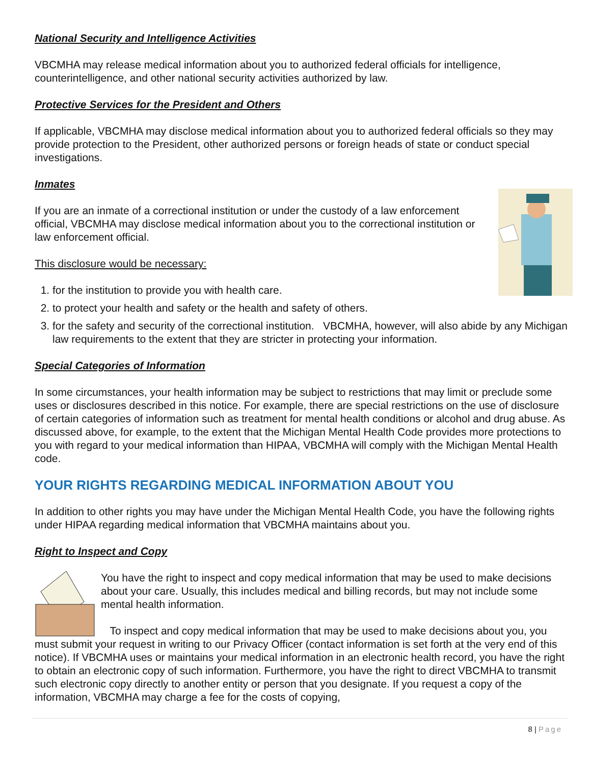National Security and Intelligence Activities
VBCMHA may release medical information about you to authorized federal officials for intelligence, counterintelligence, and other national security activities authorized by law.
Protective Services for the President and Others
If applicable, VBCMHA may disclose medical information about you to authorized federal officials so they may provide protection to the President, other authorized persons or foreign heads of state or conduct special investigations.
Inmates
If you are an inmate of a correctional institution or under the custody of a law enforcement official, VBCMHA may disclose medical information about you to the correctional institution or law enforcement official.
This disclosure would be necessary:
1. for the institution to provide you with health care.
2. to protect your health and safety or the health and safety of others.
3. for the safety and security of the correctional institution. VBCMHA, however, will also abide by any Michigan law requirements to the extent that they are stricter in protecting your information.
Special Categories of Information
In some circumstances, your health information may be subject to restrictions that may limit or preclude some uses or disclosures described in this notice. For example, there are special restrictions on the use of disclosure of certain categories of information such as treatment for mental health conditions or alcohol and drug abuse. As discussed above, for example, to the extent that the Michigan Mental Health Code provides more protections to you with regard to your medical information than HIPAA, VBCMHA will comply with the Michigan Mental Health code.
YOUR RIGHTS REGARDING MEDICAL INFORMATION ABOUT YOU
In addition to other rights you may have under the Michigan Mental Health Code, you have the following rights under HIPAA regarding medical information that VBCMHA maintains about you.
Right to Inspect and Copy
You have the right to inspect and copy medical information that may be used to make decisions about your care. Usually, this includes medical and billing records, but may not include some mental health information.
To inspect and copy medical information that may be used to make decisions about you, you must submit your request in writing to our Privacy Officer (contact information is set forth at the very end of this notice). If VBCMHA uses or maintains your medical information in an electronic health record, you have the right to obtain an electronic copy of such information. Furthermore, you have the right to direct VBCMHA to transmit such electronic copy directly to another entity or person that you designate. If you request a copy of the information, VBCMHA may charge a fee for the costs of copying,
8 | Page